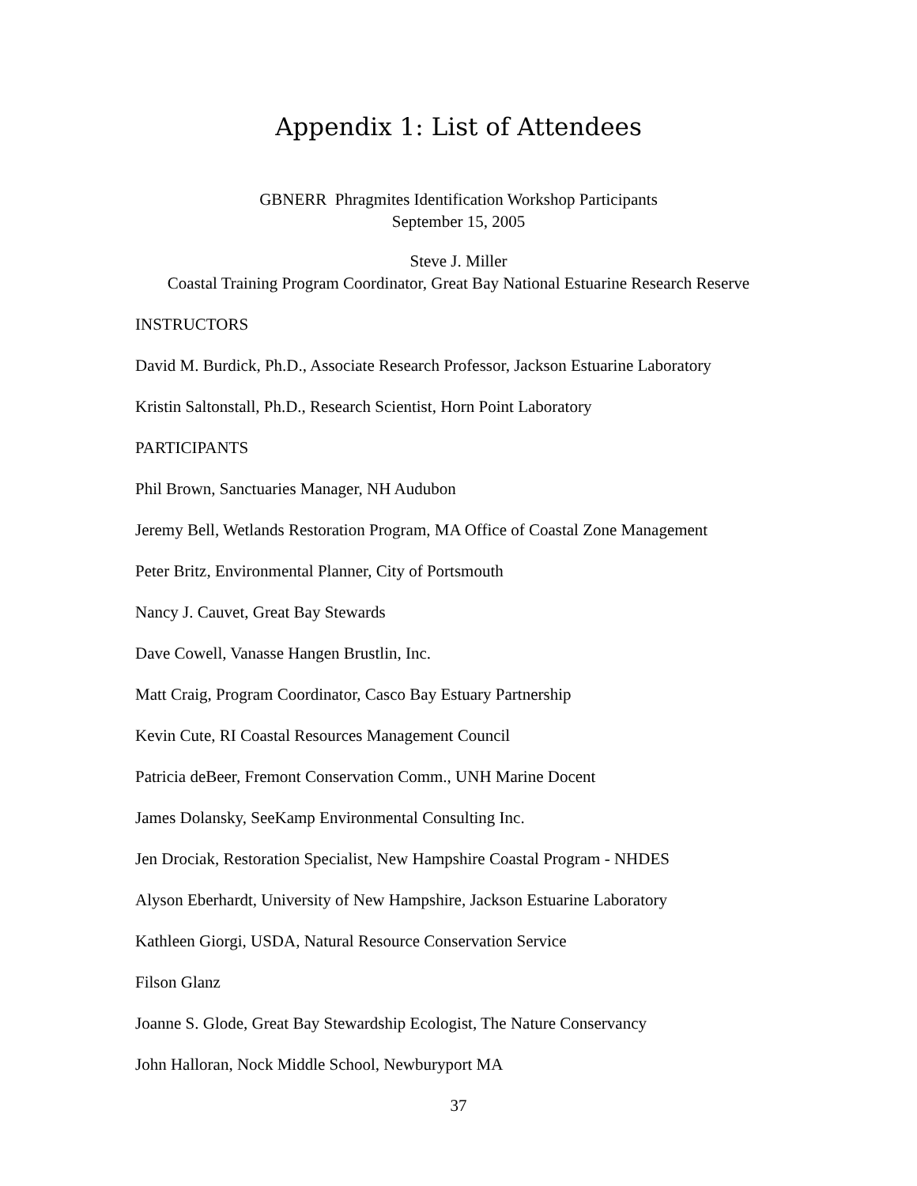Appendix 1: List of Attendees
GBNERR Phragmites Identification Workshop Participants
September 15, 2005
Steve J. Miller
Coastal Training Program Coordinator, Great Bay National Estuarine Research Reserve
INSTRUCTORS
David M. Burdick, Ph.D., Associate Research Professor, Jackson Estuarine Laboratory
Kristin Saltonstall, Ph.D., Research Scientist, Horn Point Laboratory
PARTICIPANTS
Phil Brown, Sanctuaries Manager, NH Audubon
Jeremy Bell, Wetlands Restoration Program, MA Office of Coastal Zone Management
Peter Britz, Environmental Planner, City of Portsmouth
Nancy J. Cauvet, Great Bay Stewards
Dave Cowell, Vanasse Hangen Brustlin, Inc.
Matt Craig, Program Coordinator, Casco Bay Estuary Partnership
Kevin Cute, RI Coastal Resources Management Council
Patricia deBeer, Fremont Conservation Comm., UNH Marine Docent
James Dolansky, SeeKamp Environmental Consulting Inc.
Jen Drociak, Restoration Specialist, New Hampshire Coastal Program - NHDES
Alyson Eberhardt, University of New Hampshire, Jackson Estuarine Laboratory
Kathleen Giorgi, USDA, Natural Resource Conservation Service
Filson Glanz
Joanne S. Glode, Great Bay Stewardship Ecologist, The Nature Conservancy
John Halloran, Nock Middle School, Newburyport MA
37